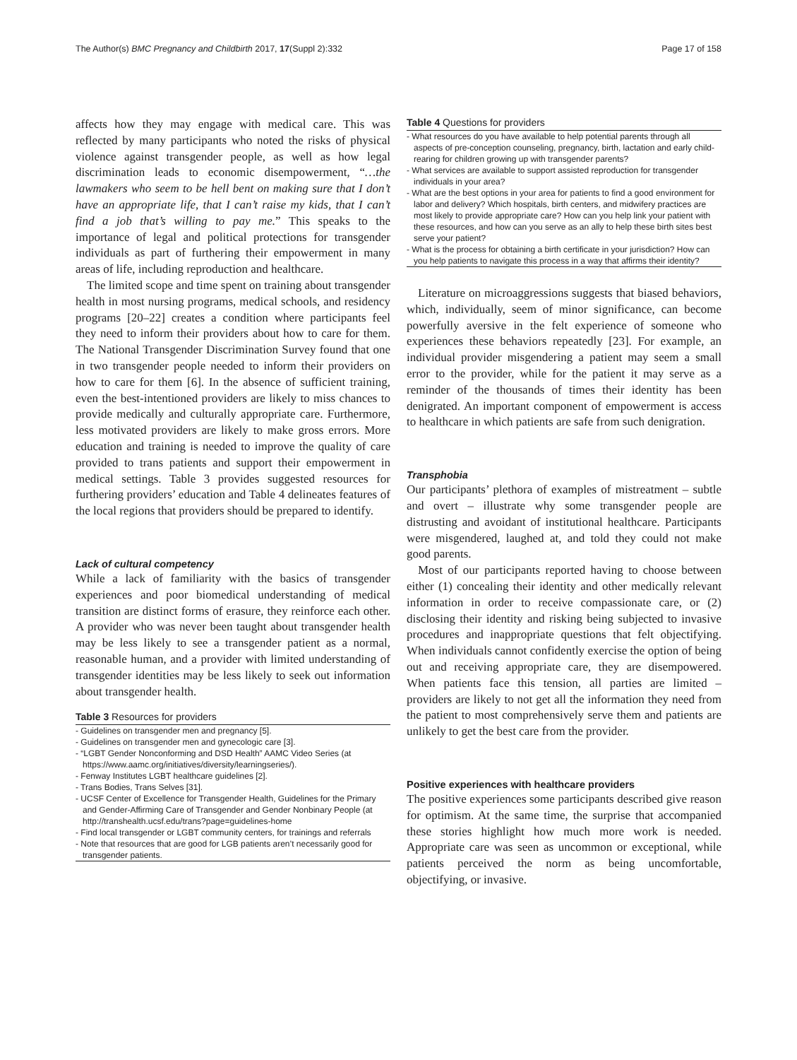The Author(s) BMC Pregnancy and Childbirth 2017, 17(Suppl 2):332 Page 17 of 158
affects how they may engage with medical care. This was reflected by many participants who noted the risks of physical violence against transgender people, as well as how legal discrimination leads to economic disempowerment, “…the lawmakers who seem to be hell bent on making sure that I don’t have an appropriate life, that I can’t raise my kids, that I can’t find a job that’s willing to pay me.” This speaks to the importance of legal and political protections for transgender individuals as part of furthering their empowerment in many areas of life, including reproduction and healthcare.
The limited scope and time spent on training about transgender health in most nursing programs, medical schools, and residency programs [20–22] creates a condition where participants feel they need to inform their providers about how to care for them. The National Transgender Discrimination Survey found that one in two transgender people needed to inform their providers on how to care for them [6]. In the absence of sufficient training, even the best-intentioned providers are likely to miss chances to provide medically and culturally appropriate care. Furthermore, less motivated providers are likely to make gross errors. More education and training is needed to improve the quality of care provided to trans patients and support their empowerment in medical settings. Table 3 provides suggested resources for furthering providers’ education and Table 4 delineates features of the local regions that providers should be prepared to identify.
Lack of cultural competency
While a lack of familiarity with the basics of transgender experiences and poor biomedical understanding of medical transition are distinct forms of erasure, they reinforce each other. A provider who was never been taught about transgender health may be less likely to see a transgender patient as a normal, reasonable human, and a provider with limited understanding of transgender identities may be less likely to seek out information about transgender health.
Table 3 Resources for providers
| - Guidelines on transgender men and pregnancy [5]. |
| - Guidelines on transgender men and gynecologic care [3]. |
| - “LGBT Gender Nonconforming and DSD Health” AAMC Video Series (at https://www.aamc.org/initiatives/diversity/learningseries/). |
| - Fenway Institutes LGBT healthcare guidelines [2]. |
| - Trans Bodies, Trans Selves [31]. |
| - UCSF Center of Excellence for Transgender Health, Guidelines for the Primary and Gender-Affirming Care of Transgender and Gender Nonbinary People (at http://transhealth.ucsf.edu/trans?page=guidelines-home |
| - Find local transgender or LGBT community centers, for trainings and referrals |
| - Note that resources that are good for LGB patients aren’t necessarily good for transgender patients. |
Table 4 Questions for providers
| - What resources do you have available to help potential parents through all aspects of pre-conception counseling, pregnancy, birth, lactation and early child-rearing for children growing up with transgender parents? |
| - What services are available to support assisted reproduction for transgender individuals in your area? |
| - What are the best options in your area for patients to find a good environment for labor and delivery? Which hospitals, birth centers, and midwifery practices are most likely to provide appropriate care? How can you help link your patient with these resources, and how can you serve as an ally to help these birth sites best serve your patient? |
| - What is the process for obtaining a birth certificate in your jurisdiction? How can you help patients to navigate this process in a way that affirms their identity? |
Literature on microaggressions suggests that biased behaviors, which, individually, seem of minor significance, can become powerfully aversive in the felt experience of someone who experiences these behaviors repeatedly [23]. For example, an individual provider misgendering a patient may seem a small error to the provider, while for the patient it may serve as a reminder of the thousands of times their identity has been denigrated. An important component of empowerment is access to healthcare in which patients are safe from such denigration.
Transphobia
Our participants’ plethora of examples of mistreatment – subtle and overt – illustrate why some transgender people are distrusting and avoidant of institutional healthcare. Participants were misgendered, laughed at, and told they could not make good parents.
Most of our participants reported having to choose between either (1) concealing their identity and other medically relevant information in order to receive compassionate care, or (2) disclosing their identity and risking being subjected to invasive procedures and inappropriate questions that felt objectifying. When individuals cannot confidently exercise the option of being out and receiving appropriate care, they are disempowered. When patients face this tension, all parties are limited – providers are likely to not get all the information they need from the patient to most comprehensively serve them and patients are unlikely to get the best care from the provider.
Positive experiences with healthcare providers
The positive experiences some participants described give reason for optimism. At the same time, the surprise that accompanied these stories highlight how much more work is needed. Appropriate care was seen as uncommon or exceptional, while patients perceived the norm as being uncomfortable, objectifying, or invasive.